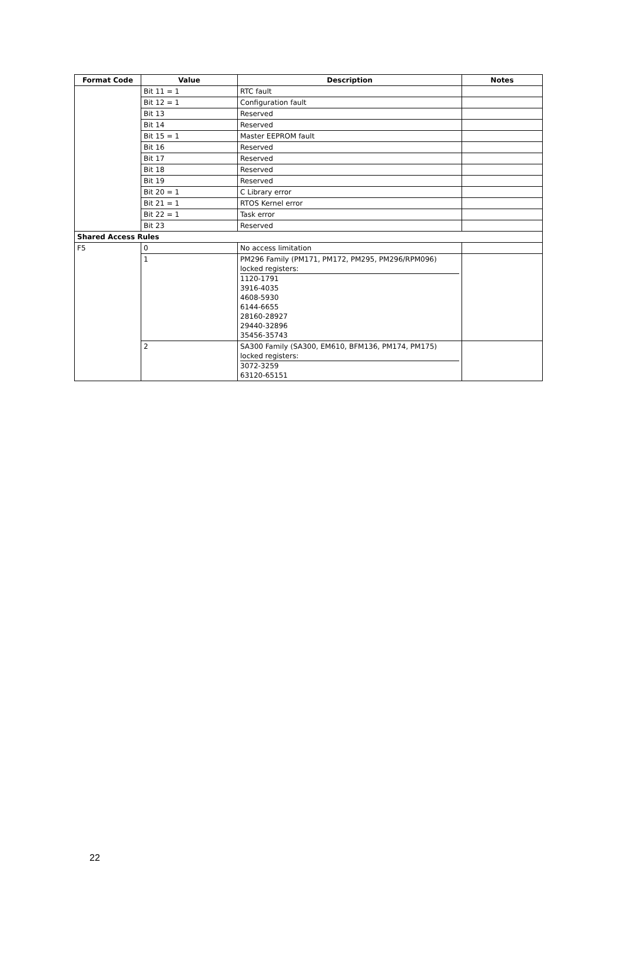| Format Code | Value | Description | Notes |
| --- | --- | --- | --- |
| | Bit 11 = 1 | RTC fault | |
| | Bit 12 = 1 | Configuration fault | |
| | Bit 13 | Reserved | |
| | Bit 14 | Reserved | |
| | Bit 15 = 1 | Master EEPROM fault | |
| | Bit 16 | Reserved | |
| | Bit 17 | Reserved | |
| | Bit 18 | Reserved | |
| | Bit 19 | Reserved | |
| | Bit 20 = 1 | C Library error | |
| | Bit 21 = 1 | RTOS Kernel error | |
| | Bit 22 = 1 | Task error | |
| | Bit 23 | Reserved | |
| Shared Access Rules | | | |
| F5 | 0 | No access limitation | |
| | 1 | PM296 Family (PM171, PM172, PM295, PM296/RPM096) locked registers: 1120-1791 3916-4035 4608-5930 6144-6655 28160-28927 29440-32896 35456-35743 | |
| | 2 | SA300 Family (SA300, EM610, BFM136, PM174, PM175) locked registers: 3072-3259 63120-65151 | |
22